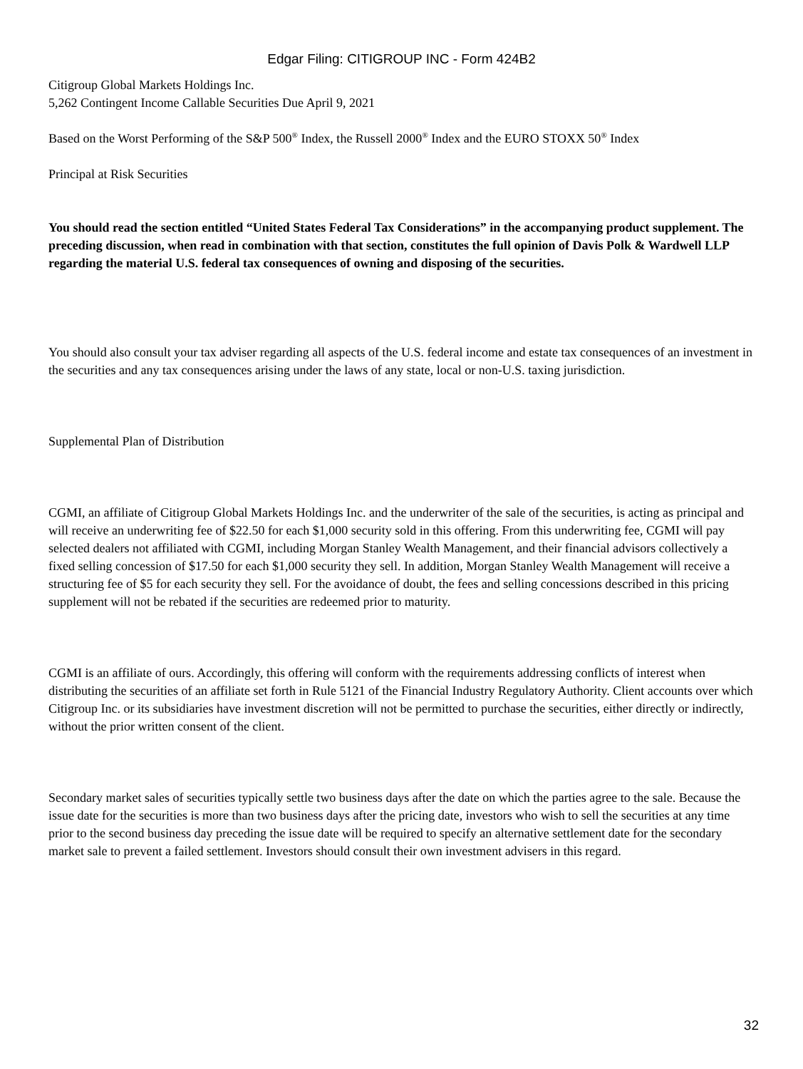Edgar Filing: CITIGROUP INC - Form 424B2
Citigroup Global Markets Holdings Inc.
5,262 Contingent Income Callable Securities Due April 9, 2021
Based on the Worst Performing of the S&P 500<sup>®</sup> Index, the Russell 2000<sup>®</sup> Index and the EURO STOXX 50<sup>®</sup> Index
Principal at Risk Securities
You should read the section entitled “United States Federal Tax Considerations” in the accompanying product supplement. The preceding discussion, when read in combination with that section, constitutes the full opinion of Davis Polk & Wardwell LLP regarding the material U.S. federal tax consequences of owning and disposing of the securities.
You should also consult your tax adviser regarding all aspects of the U.S. federal income and estate tax consequences of an investment in the securities and any tax consequences arising under the laws of any state, local or non-U.S. taxing jurisdiction.
Supplemental Plan of Distribution
CGMI, an affiliate of Citigroup Global Markets Holdings Inc. and the underwriter of the sale of the securities, is acting as principal and will receive an underwriting fee of $22.50 for each $1,000 security sold in this offering. From this underwriting fee, CGMI will pay selected dealers not affiliated with CGMI, including Morgan Stanley Wealth Management, and their financial advisors collectively a fixed selling concession of $17.50 for each $1,000 security they sell. In addition, Morgan Stanley Wealth Management will receive a structuring fee of $5 for each security they sell. For the avoidance of doubt, the fees and selling concessions described in this pricing supplement will not be rebated if the securities are redeemed prior to maturity.
CGMI is an affiliate of ours. Accordingly, this offering will conform with the requirements addressing conflicts of interest when distributing the securities of an affiliate set forth in Rule 5121 of the Financial Industry Regulatory Authority. Client accounts over which Citigroup Inc. or its subsidiaries have investment discretion will not be permitted to purchase the securities, either directly or indirectly, without the prior written consent of the client.
Secondary market sales of securities typically settle two business days after the date on which the parties agree to the sale. Because the issue date for the securities is more than two business days after the pricing date, investors who wish to sell the securities at any time prior to the second business day preceding the issue date will be required to specify an alternative settlement date for the secondary market sale to prevent a failed settlement. Investors should consult their own investment advisers in this regard.
32